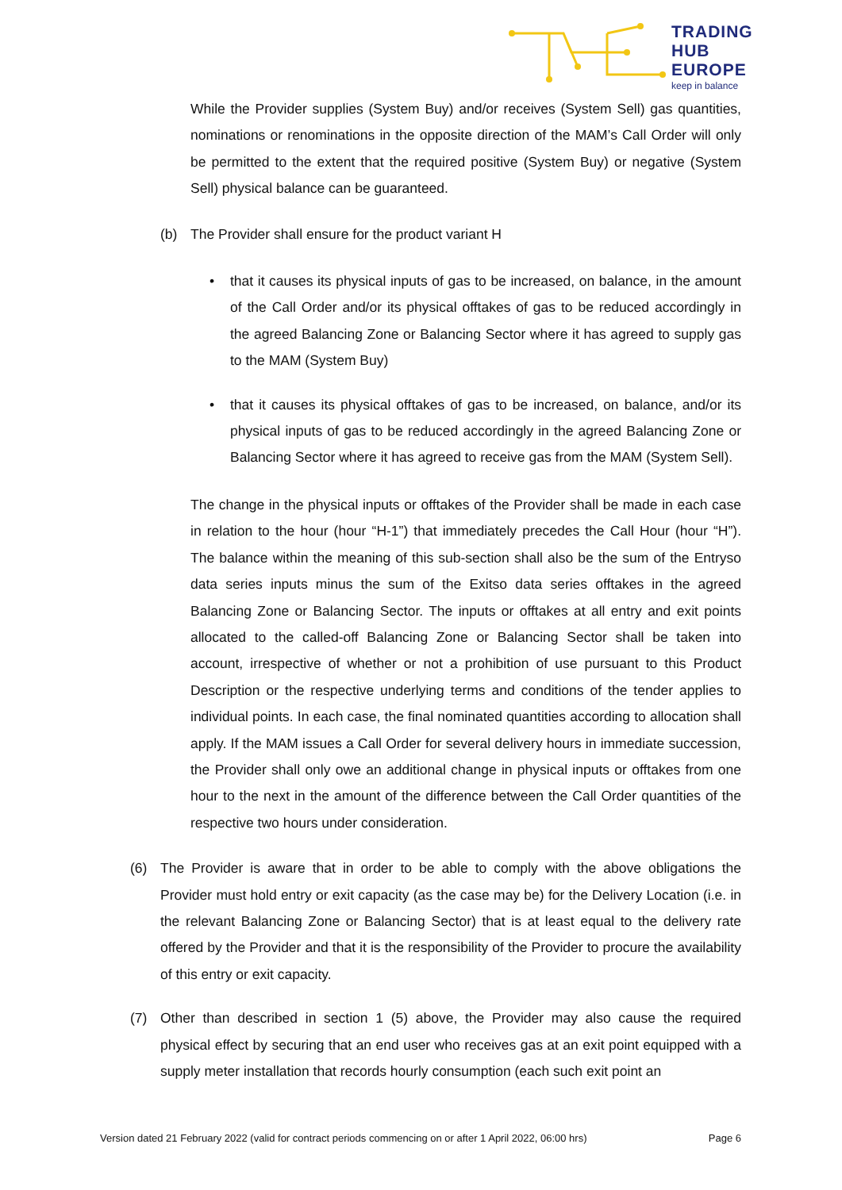TRADING
HUB
EUROPE
keep in balance
While the Provider supplies (System Buy) and/or receives (System Sell) gas quantities, nominations or renominations in the opposite direction of the MAM’s Call Order will only be permitted to the extent that the required positive (System Buy) or negative (System Sell) physical balance can be guaranteed.
(b) The Provider shall ensure for the product variant H
• that it causes its physical inputs of gas to be increased, on balance, in the amount of the Call Order and/or its physical offtakes of gas to be reduced accordingly in the agreed Balancing Zone or Balancing Sector where it has agreed to supply gas to the MAM (System Buy)
• that it causes its physical offtakes of gas to be increased, on balance, and/or its physical inputs of gas to be reduced accordingly in the agreed Balancing Zone or Balancing Sector where it has agreed to receive gas from the MAM (System Sell).
The change in the physical inputs or offtakes of the Provider shall be made in each case in relation to the hour (hour “H-1”) that immediately precedes the Call Hour (hour “H”). The balance within the meaning of this sub-section shall also be the sum of the Entryso data series inputs minus the sum of the Exitso data series offtakes in the agreed Balancing Zone or Balancing Sector. The inputs or offtakes at all entry and exit points allocated to the called-off Balancing Zone or Balancing Sector shall be taken into account, irrespective of whether or not a prohibition of use pursuant to this Product Description or the respective underlying terms and conditions of the tender applies to individual points. In each case, the final nominated quantities according to allocation shall apply. If the MAM issues a Call Order for several delivery hours in immediate succession, the Provider shall only owe an additional change in physical inputs or offtakes from one hour to the next in the amount of the difference between the Call Order quantities of the respective two hours under consideration.
(6) The Provider is aware that in order to be able to comply with the above obligations the Provider must hold entry or exit capacity (as the case may be) for the Delivery Location (i.e. in the relevant Balancing Zone or Balancing Sector) that is at least equal to the delivery rate offered by the Provider and that it is the responsibility of the Provider to procure the availability of this entry or exit capacity.
(7) Other than described in section 1 (5) above, the Provider may also cause the required physical effect by securing that an end user who receives gas at an exit point equipped with a supply meter installation that records hourly consumption (each such exit point an
Version dated 21 February 2022 (valid for contract periods commencing on or after 1 April 2022, 06:00 hrs) Page 6